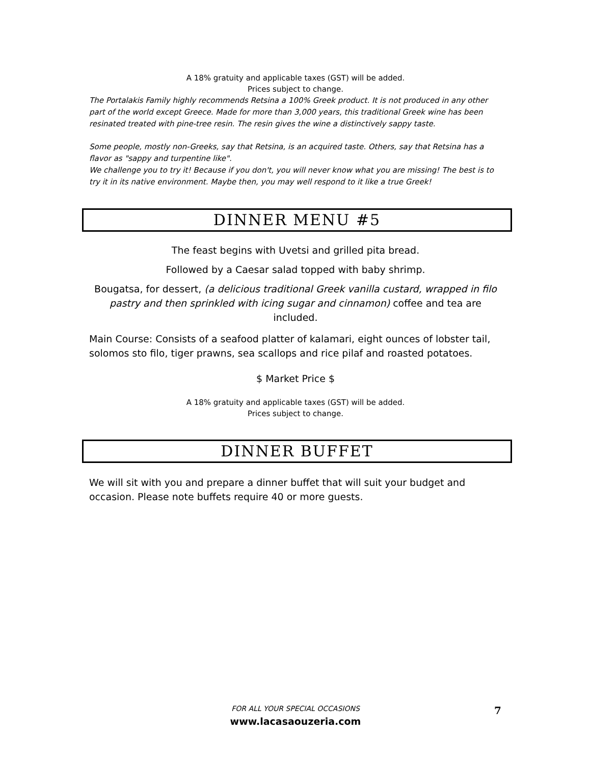A 18% gratuity and applicable taxes (GST) will be added.
Prices subject to change.
The Portalakis Family highly recommends Retsina a 100% Greek product. It is not produced in any other part of the world except Greece. Made for more than 3,000 years, this traditional Greek wine has been resinated treated with pine-tree resin. The resin gives the wine a distinctively sappy taste.
Some people, mostly non-Greeks, say that Retsina, is an acquired taste. Others, say that Retsina has a flavor as "sappy and turpentine like".
We challenge you to try it! Because if you don't, you will never know what you are missing! The best is to try it in its native environment. Maybe then, you may well respond to it like a true Greek!
DINNER MENU #5
The feast begins with Uvetsi and grilled pita bread.
Followed by a Caesar salad topped with baby shrimp.
Bougatsa, for dessert, (a delicious traditional Greek vanilla custard, wrapped in filo pastry and then sprinkled with icing sugar and cinnamon) coffee and tea are included.
Main Course: Consists of a seafood platter of kalamari, eight ounces of lobster tail, solomos sto filo, tiger prawns, sea scallops and rice pilaf and roasted potatoes.
$ Market Price $
A 18% gratuity and applicable taxes (GST) will be added.
Prices subject to change.
DINNER BUFFET
We will sit with you and prepare a dinner buffet that will suit your budget and occasion. Please note buffets require 40 or more guests.
FOR ALL YOUR SPECIAL OCCASIONS 7
www.lacasaouzeria.com